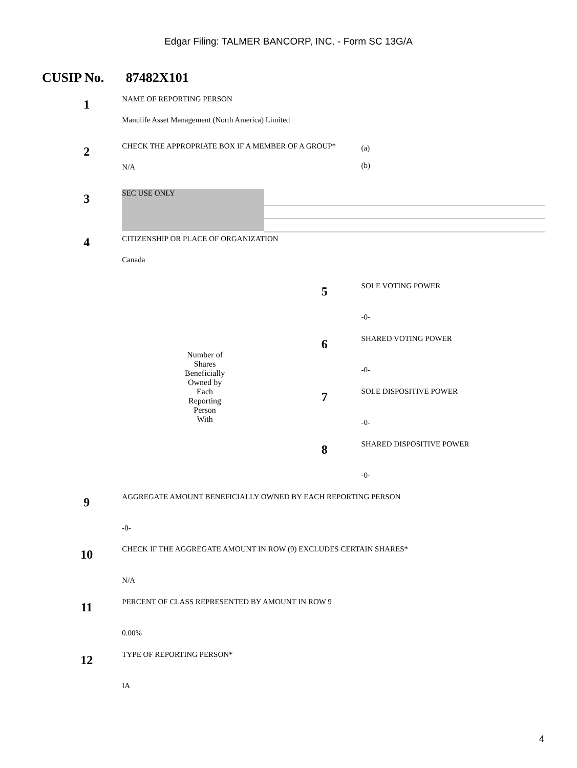Edgar Filing: TALMER BANCORP, INC. - Form SC 13G/A
CUSIP No. 87482X101
| 1 | NAME OF REPORTING PERSON Manulife Asset Management (North America) Limited | | |
| 2 | CHECK THE APPROPRIATE BOX IF A MEMBER OF A GROUP* N/A | | (a) (b) |
| 3 | SEC USE ONLY | | |
| 4 | CITIZENSHIP OR PLACE OF ORGANIZATION Canada | | |
| | Number of Shares Beneficially Owned by Each Reporting Person With | 5 | SOLE VOTING POWER -0- |
| | | 6 | SHARED VOTING POWER -0- |
| | | 7 | SOLE DISPOSITIVE POWER -0- |
| | | 8 | SHARED DISPOSITIVE POWER -0- |
| 9 | AGGREGATE AMOUNT BENEFICIALLY OWNED BY EACH REPORTING PERSON -0- | | |
| 10 | CHECK IF THE AGGREGATE AMOUNT IN ROW (9) EXCLUDES CERTAIN SHARES* N/A | | |
| 11 | PERCENT OF CLASS REPRESENTED BY AMOUNT IN ROW 9 0.00% | | |
| 12 | TYPE OF REPORTING PERSON* IA | | |
4